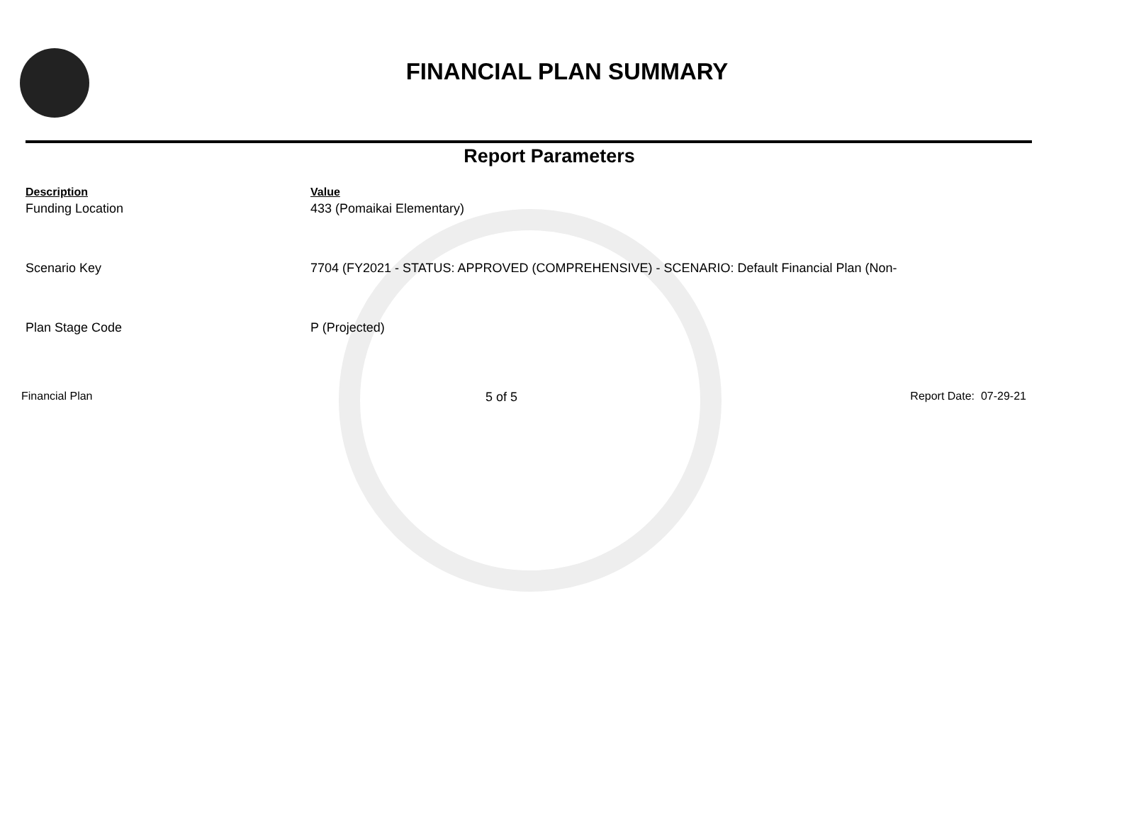FINANCIAL PLAN SUMMARY
Report Parameters
| Description | Value |
| --- | --- |
| Funding Location | 433 (Pomaikai Elementary) |
| Scenario Key | 7704 (FY2021 - STATUS: APPROVED (COMPREHENSIVE) - SCENARIO: Default Financial Plan (Non- |
| Plan Stage Code | P (Projected) |
Financial Plan 5 of 5 Report Date: 07-29-21